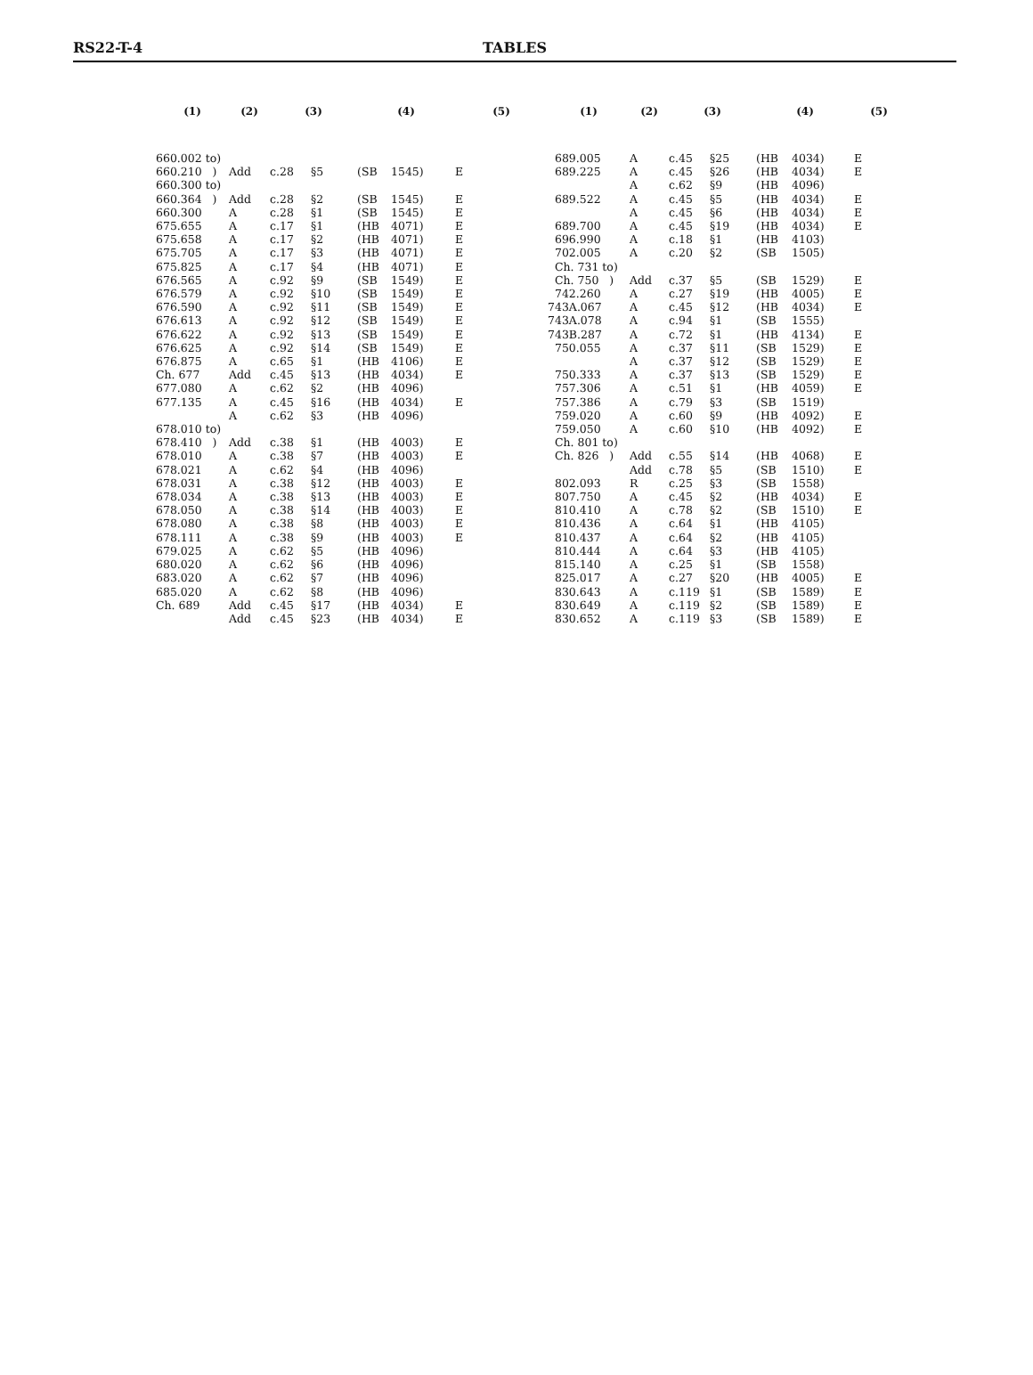RS22-T-4 TABLES
| (1) | (2) | (3) | | (4) | | (5) |
| --- | --- | --- | --- | --- | --- | --- |
| 660.002 to) | | | | | | |
| 660.210 ) | Add | c.28 | §5 | (SB | 1545) | E |
| 660.300 to) | | | | | | |
| 660.364 ) | Add | c.28 | §2 | (SB | 1545) | E |
| 660.300 | A | c.28 | §1 | (SB | 1545) | E |
| 675.655 | A | c.17 | §1 | (HB | 4071) | E |
| 675.658 | A | c.17 | §2 | (HB | 4071) | E |
| 675.705 | A | c.17 | §3 | (HB | 4071) | E |
| 675.825 | A | c.17 | §4 | (HB | 4071) | E |
| 676.565 | A | c.92 | §9 | (SB | 1549) | E |
| 676.579 | A | c.92 | §10 | (SB | 1549) | E |
| 676.590 | A | c.92 | §11 | (SB | 1549) | E |
| 676.613 | A | c.92 | §12 | (SB | 1549) | E |
| 676.622 | A | c.92 | §13 | (SB | 1549) | E |
| 676.625 | A | c.92 | §14 | (SB | 1549) | E |
| 676.875 | A | c.65 | §1 | (HB | 4106) | E |
| Ch. 677 | Add | c.45 | §13 | (HB | 4034) | E |
| 677.080 | A | c.62 | §2 | (HB | 4096) | |
| 677.135 | A | c.45 | §16 | (HB | 4034) | E |
| | A | c.62 | §3 | (HB | 4096) | |
| 678.010 to) | | | | | | |
| 678.410 ) | Add | c.38 | §1 | (HB | 4003) | E |
| 678.010 | A | c.38 | §7 | (HB | 4003) | E |
| 678.021 | A | c.62 | §4 | (HB | 4096) | |
| 678.031 | A | c.38 | §12 | (HB | 4003) | E |
| 678.034 | A | c.38 | §13 | (HB | 4003) | E |
| 678.050 | A | c.38 | §14 | (HB | 4003) | E |
| 678.080 | A | c.38 | §8 | (HB | 4003) | E |
| 678.111 | A | c.38 | §9 | (HB | 4003) | E |
| 679.025 | A | c.62 | §5 | (HB | 4096) | |
| 680.020 | A | c.62 | §6 | (HB | 4096) | |
| 683.020 | A | c.62 | §7 | (HB | 4096) | |
| 685.020 | A | c.62 | §8 | (HB | 4096) | |
| Ch. 689 | Add | c.45 | §17 | (HB | 4034) | E |
| | Add | c.45 | §23 | (HB | 4034) | E |
| (1) | (2) | (3) | | (4) | | (5) |
| --- | --- | --- | --- | --- | --- | --- |
| 689.005 | A | c.45 | §25 | (HB | 4034) | E |
| 689.225 | A | c.45 | §26 | (HB | 4034) | E |
| | A | c.62 | §9 | (HB | 4096) | |
| 689.522 | A | c.45 | §5 | (HB | 4034) | E |
| | A | c.45 | §6 | (HB | 4034) | E |
| 689.700 | A | c.45 | §19 | (HB | 4034) | E |
| 696.990 | A | c.18 | §1 | (HB | 4103) | |
| 702.005 | A | c.20 | §2 | (SB | 1505) | |
| Ch. 731 to) | | | | | | |
| Ch. 750 ) | Add | c.37 | §5 | (SB | 1529) | E |
| 742.260 | A | c.27 | §19 | (HB | 4005) | E |
| 743A.067 | A | c.45 | §12 | (HB | 4034) | E |
| 743A.078 | A | c.94 | §1 | (SB | 1555) | |
| 743B.287 | A | c.72 | §1 | (HB | 4134) | E |
| 750.055 | A | c.37 | §11 | (SB | 1529) | E |
| | A | c.37 | §12 | (SB | 1529) | E |
| 750.333 | A | c.37 | §13 | (SB | 1529) | E |
| 757.306 | A | c.51 | §1 | (HB | 4059) | E |
| 757.386 | A | c.79 | §3 | (SB | 1519) | |
| 759.020 | A | c.60 | §9 | (HB | 4092) | E |
| 759.050 | A | c.60 | §10 | (HB | 4092) | E |
| Ch. 801 to) | | | | | | |
| Ch. 826 ) | Add | c.55 | §14 | (HB | 4068) | E |
| | Add | c.78 | §5 | (SB | 1510) | E |
| 802.093 | R | c.25 | §3 | (SB | 1558) | |
| 807.750 | A | c.45 | §2 | (HB | 4034) | E |
| 810.410 | A | c.78 | §2 | (SB | 1510) | E |
| 810.436 | A | c.64 | §1 | (HB | 4105) | |
| 810.437 | A | c.64 | §2 | (HB | 4105) | |
| 810.444 | A | c.64 | §3 | (HB | 4105) | |
| 815.140 | A | c.25 | §1 | (SB | 1558) | |
| 825.017 | A | c.27 | §20 | (HB | 4005) | E |
| 830.643 | A | c.119 | §1 | (SB | 1589) | E |
| 830.649 | A | c.119 | §2 | (SB | 1589) | E |
| 830.652 | A | c.119 | §3 | (SB | 1589) | E |